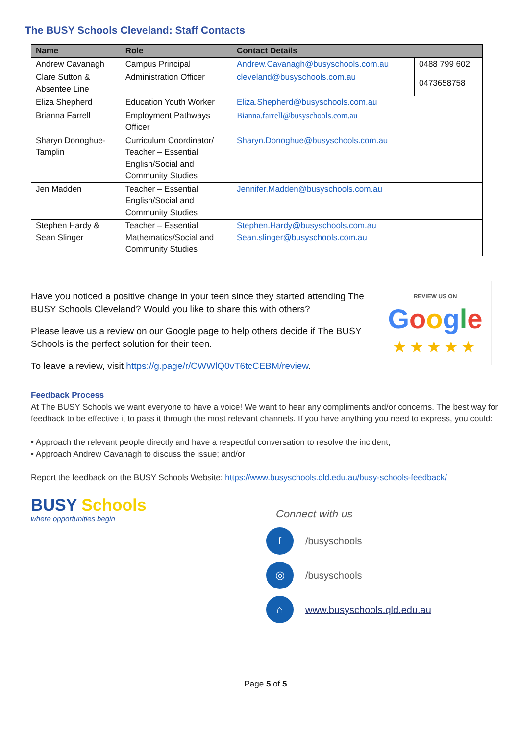The BUSY Schools Cleveland: Staff Contacts
| Name | Role | Contact Details | |
| --- | --- | --- | --- |
| Andrew Cavanagh | Campus Principal | Andrew.Cavanagh@busyschools.com.au | 0488 799 602 |
| Clare Sutton & Absentee Line | Administration Officer | cleveland@busyschools.com.au | 0473658758 |
| Eliza Shepherd | Education Youth Worker | Eliza.Shepherd@busyschools.com.au | |
| Brianna Farrell | Employment Pathways Officer | Bianna.farrell@busyschools.com.au | |
| Sharyn Donoghue- Tamplin | Curriculum Coordinator/ Teacher – Essential English/Social and Community Studies | Sharyn.Donoghue@busyschools.com.au | |
| Jen Madden | Teacher – Essential English/Social and Community Studies | Jennifer.Madden@busyschools.com.au | |
| Stephen Hardy & Sean Slinger | Teacher – Essential Mathematics/Social and Community Studies | Stephen.Hardy@busyschools.com.au Sean.slinger@busyschools.com.au | |
Have you noticed a positive change in your teen since they started attending The BUSY Schools Cleveland? Would you like to share this with others?
Please leave us a review on our Google page to help others decide if The BUSY Schools is the perfect solution for their teen.
To leave a review, visit https://g.page/r/CWWlQ0vT6tcCEBM/review.
REVIEW US ON
Google
★★★★★
Feedback Process
At The BUSY Schools we want everyone to have a voice! We want to hear any compliments and/or concerns. The best way for feedback to be effective it to pass it through the most relevant channels. If you have anything you need to express, you could:
• Approach the relevant people directly and have a respectful conversation to resolve the incident;
• Approach Andrew Cavanagh to discuss the issue; and/or
Report the feedback on the BUSY Schools Website: https://www.busyschools.qld.edu.au/busy-schools-feedback/
BUSY Schools
where opportunities begin
Connect with us
f
/busyschools
◎
/busyschools
⌂
www.busyschools.qld.edu.au
Page 5 of 5